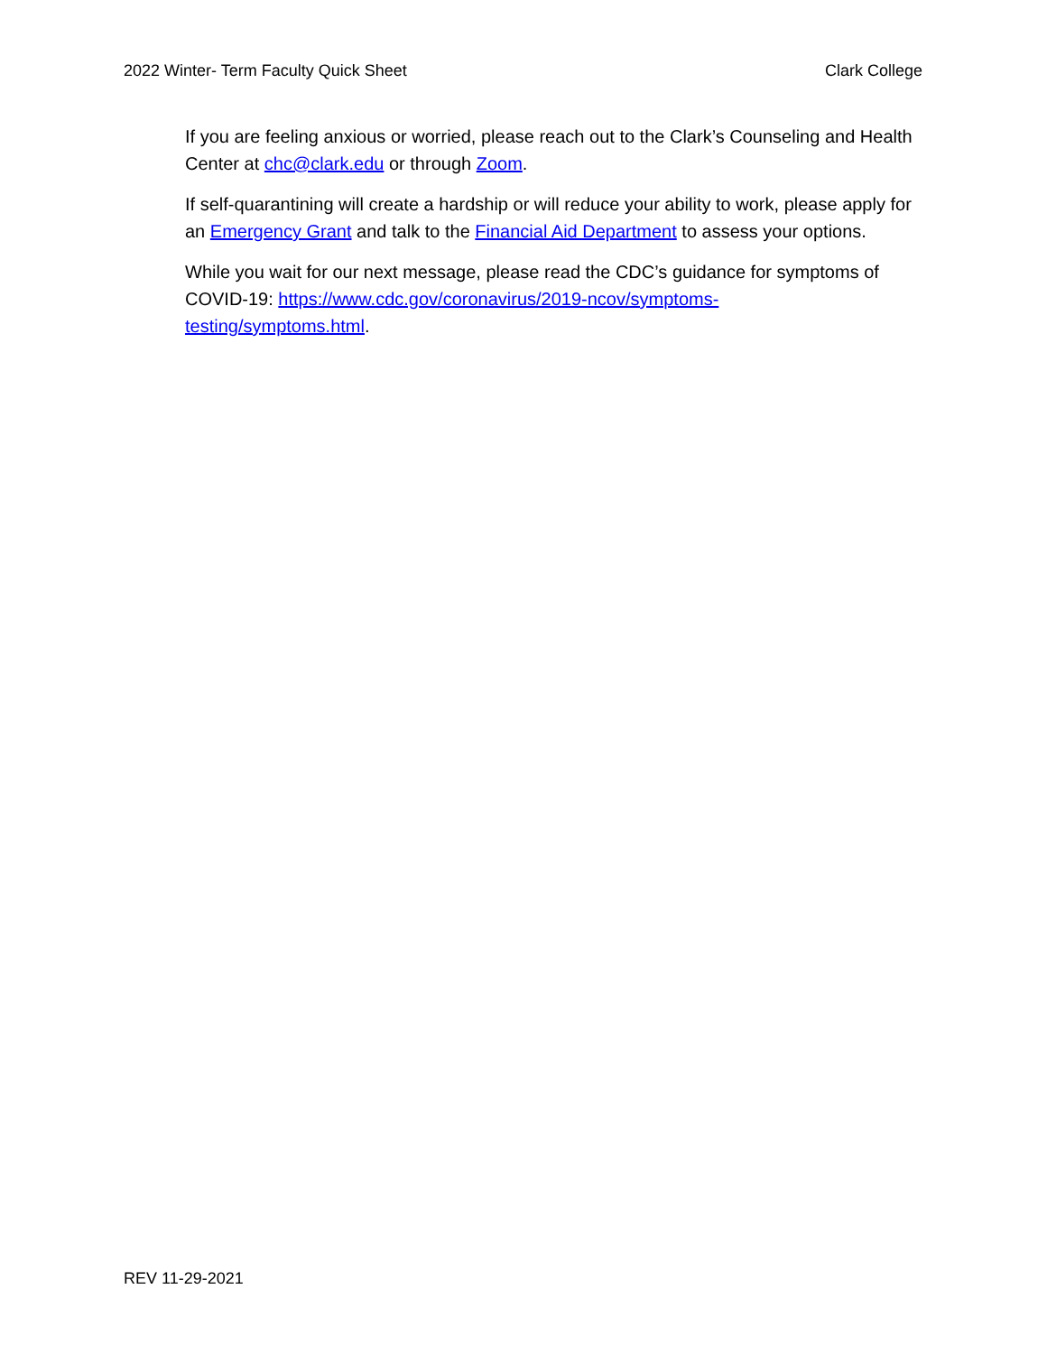2022 Winter- Term Faculty Quick Sheet Clark College
If you are feeling anxious or worried, please reach out to the Clark’s Counseling and Health Center at chc@clark.edu or through Zoom.
If self-quarantining will create a hardship or will reduce your ability to work, please apply for an Emergency Grant and talk to the Financial Aid Department to assess your options.
While you wait for our next message, please read the CDC’s guidance for symptoms of COVID-19: https://www.cdc.gov/coronavirus/2019-ncov/symptoms-
testing/symptoms.html.
REV 11-29-2021